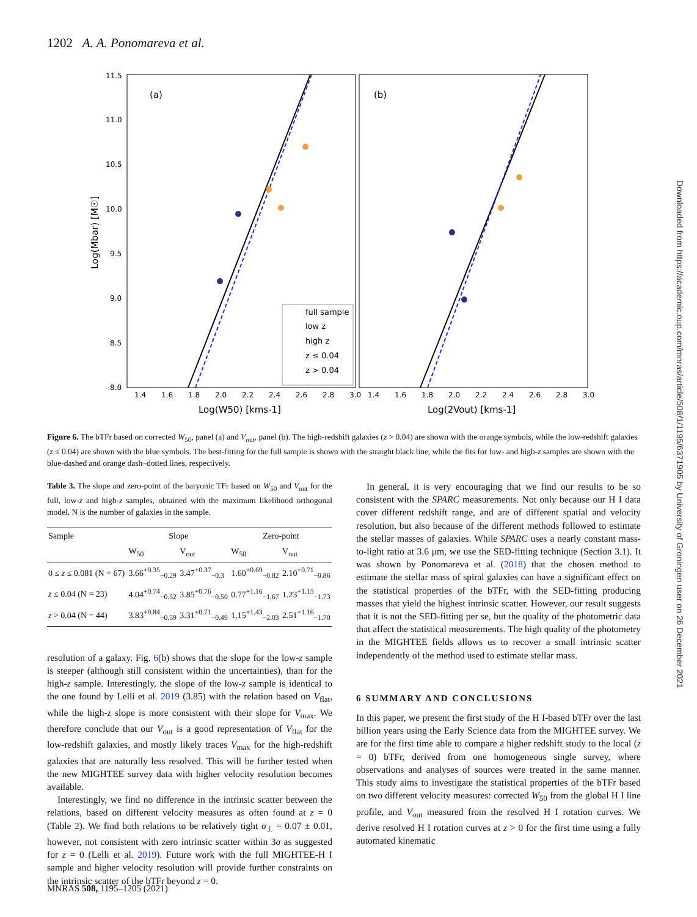1202 A. A. Ponomareva et al.
(a)
(b)
11.5
11.0
10.5
10.0
9.5
9.0
8.5
8.0
1.4
1.6
1.8
2.0
2.2
2.4
2.6
2.8
3.0
1.4
1.6
1.8
2.0
2.2
2.4
2.6
2.8
3.0
Log(W50) [kms-1]
Log(2Vout) [kms-1]
Log(Mbar) [M☉]
full sample
low z
high z
z ≤ 0.04
z > 0.04
Figure 6. The bTFr based on corrected W<sub>50</sub>, panel (a) and V<sub>out</sub>, panel (b). The high-redshift galaxies (z > 0.04) are shown with the orange symbols, while the low-redshift galaxies (z ≤ 0.04) are shown with the blue symbols. The best-fitting for the full sample is shown with the straight black line, while the fits for low- and high-z samples are shown with the blue-dashed and orange dash–dotted lines, respectively.
Table 3. The slope and zero-point of the baryonic TFr based on W<sub>50</sub> and V<sub>out</sub> for the full, low-z and high-z samples, obtained with the maximum likelihood orthogonal model. N is the number of galaxies in the sample.
| Sample | Slope | | Zero-point | |
| --- | --- | --- | --- | --- |
| | W<sub>50</sub> | V<sub>out</sub> | W<sub>50</sub> | V<sub>out</sub> |
| 0 ≤ z ≤ 0.081 (N = 67) | 3.66<sup>+0.35</sup><sub>−0.29</sub> | 3.47<sup>+0.37</sup><sub>−0.3</sub> | 1.60<sup>+0.69</sup><sub>−0.82</sub> | 2.10<sup>+0.71</sup><sub>−0.86</sub> |
| z ≤ 0.04 (N = 23) | 4.04<sup>+0.74</sup><sub>−0.52</sub> | 3.85<sup>+0.76</sup><sub>−0.50</sub> | 0.77<sup>+1.16</sup><sub>−1.67</sub> | 1.23<sup>+1.15</sup><sub>−1.73</sub> |
| z > 0.04 (N = 44) | 3.83<sup>+0.84</sup><sub>−0.59</sub> | 3.31<sup>+0.71</sup><sub>−0.49</sub> | 1.15<sup>+1.43</sup><sub>−2.03</sub> | 2.51<sup>+1.16</sup><sub>−1.70</sub> |
resolution of a galaxy. Fig. 6(b) shows that the slope for the low-z sample is steeper (although still consistent within the uncertainties), than for the high-z sample. Interestingly, the slope of the low-z sample is identical to the one found by Lelli et al. 2019 (3.85) with the relation based on V<sub>flat</sub>, while the high-z slope is more consistent with their slope for V<sub>max</sub>. We therefore conclude that our V<sub>out</sub> is a good representation of V<sub>flat</sub> for the low-redshift galaxies, and mostly likely traces V<sub>max</sub> for the high-redshift galaxies that are naturally less resolved. This will be further tested when the new MIGHTEE survey data with higher velocity resolution becomes available.
Interestingly, we find no difference in the intrinsic scatter between the relations, based on different velocity measures as often found at z = 0 (Table 2). We find both relations to be relatively tight σ<sub>⊥</sub> = 0.07 ± 0.01, however, not consistent with zero intrinsic scatter within 3σ as suggested for z = 0 (Lelli et al. 2019). Future work with the full MIGHTEE-H I sample and higher velocity resolution will provide further constraints on the intrinsic scatter of the bTFr beyond z = 0.
In general, it is very encouraging that we find our results to be so consistent with the SPARC measurements. Not only because our H I data cover different redshift range, and are of different spatial and velocity resolution, but also because of the different methods followed to estimate the stellar masses of galaxies. While SPARC uses a nearly constant mass-to-light ratio at 3.6 μm, we use the SED-fitting technique (Section 3.1). It was shown by Ponomareva et al. (2018) that the chosen method to estimate the stellar mass of spiral galaxies can have a significant effect on the statistical properties of the bTFr, with the SED-fitting producing masses that yield the highest intrinsic scatter. However, our result suggests that it is not the SED-fitting per se, but the quality of the photometric data that affect the statistical measurements. The high quality of the photometry in the MIGHTEE fields allows us to recover a small intrinsic scatter independently of the method used to estimate stellar mass.
6 SUMMARY AND CONCLUSIONS
In this paper, we present the first study of the H I-based bTFr over the last billion years using the Early Science data from the MIGHTEE survey. We are for the first time able to compare a higher redshift study to the local (z = 0) bTFr, derived from one homogeneous single survey, where observations and analyses of sources were treated in the same manner. This study aims to investigate the statistical properties of the bTFr based on two different velocity measures: corrected W<sub>50</sub> from the global H I line profile, and V<sub>out</sub> measured from the resolved H I rotation curves. We derive resolved H I rotation curves at z > 0 for the first time using a fully automated kinematic
Downloaded from https://academic.oup.com/mnras/article/508/1/1195/6371905 by University of Groningen user on 26 December 2021
MNRAS 508, 1195–1205 (2021)